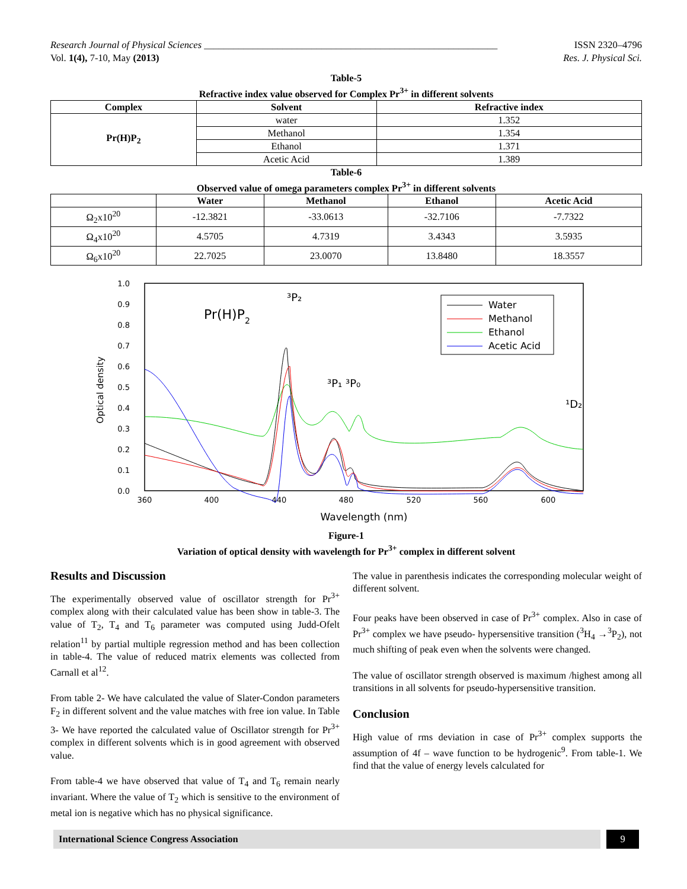Research Journal of Physical Sciences ____________________________________________________________ ISSN 2320–4796
Vol. 1(4), 7-10, May (2013) Res. J. Physical Sci.
Table-5
Refractive index value observed for Complex Pr<sup>3+</sup> in different solvents
| Complex | Solvent | Refractive index |
| --- | --- | --- |
| Pr(H)P<sub>2</sub> | water | 1.352 |
| | Methanol | 1.354 |
| | Ethanol | 1.371 |
| | Acetic Acid | 1.389 |
Table-6
Observed value of omega parameters complex Pr<sup>3+</sup> in different solvents
| | Water | Methanol | Ethanol | Acetic Acid |
| --- | --- | --- | --- | --- |
| Ω<sub>2</sub>x10<sup>20</sup> | -12.3821 | -33.0613 | -32.7106 | -7.7322 |
| Ω<sub>4</sub>x10<sup>20</sup> | 4.5705 | 4.7319 | 3.4343 | 3.5935 |
| Ω<sub>6</sub>x10<sup>20</sup> | 22.7025 | 23.0070 | 13.8480 | 18.3557 |
Optical density
1.0
0.9
0.8
0.7
0.6
0.5
0.4
0.3
0.2
0.1
0.0
360
400
440
480
520
560
600
Wavelength (nm)
Pr(H)P2
³P₂
³P₁ ³P₀
¹D₂
Water
Methanol
Ethanol
Acetic Acid
Figure-1
Variation of optical density with wavelength for Pr<sup>3+</sup> complex in different solvent
Results and Discussion
The experimentally observed value of oscillator strength for Pr<sup>3+</sup> complex along with their calculated value has been show in table-3. The value of T<sub>2</sub>, T<sub>4</sub> and T<sub>6</sub> parameter was computed using Judd-Ofelt relation<sup>11</sup> by partial multiple regression method and has been collection in table-4. The value of reduced matrix elements was collected from Carnall et al<sup>12</sup>.
From table 2- We have calculated the value of Slater-Condon parameters F<sub>2</sub> in different solvent and the value matches with free ion value. In Table 3- We have reported the calculated value of Oscillator strength for Pr<sup>3+</sup> complex in different solvents which is in good agreement with observed value.
From table-4 we have observed that value of T<sub>4</sub> and T<sub>6</sub> remain nearly invariant. Where the value of T<sub>2</sub> which is sensitive to the environment of metal ion is negative which has no physical significance.
The value in parenthesis indicates the corresponding molecular weight of different solvent.
Four peaks have been observed in case of Pr<sup>3+</sup> complex. Also in case of Pr<sup>3+</sup> complex we have pseudo- hypersensitive transition (<sup>3</sup>H<sub>4</sub> →<sup>3</sup>P<sub>2</sub>), not much shifting of peak even when the solvents were changed.
The value of oscillator strength observed is maximum /highest among all transitions in all solvents for pseudo-hypersensitive transition.
Conclusion
High value of rms deviation in case of Pr<sup>3+</sup> complex supports the assumption of 4f – wave function to be hydrogenic<sup>9</sup>. From table-1. We find that the value of energy levels calculated for
International Science Congress Association 9